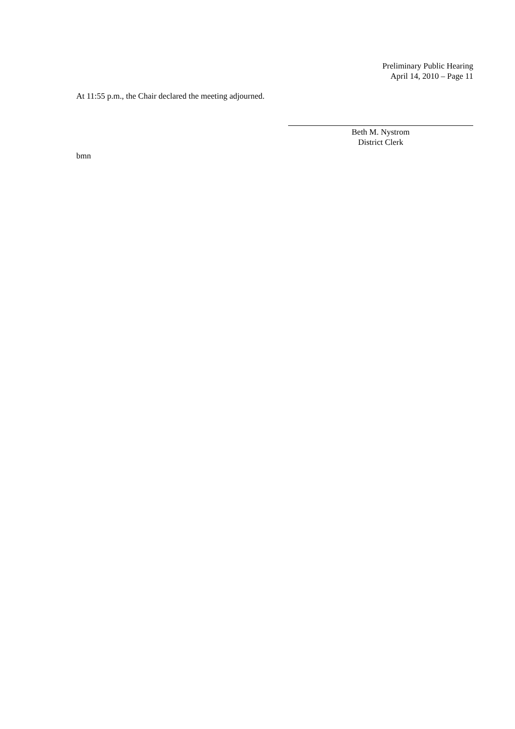Preliminary Public Hearing
April 14, 2010 – Page 11
At 11:55 p.m., the Chair declared the meeting adjourned.
Beth M. Nystrom
District Clerk
bmn